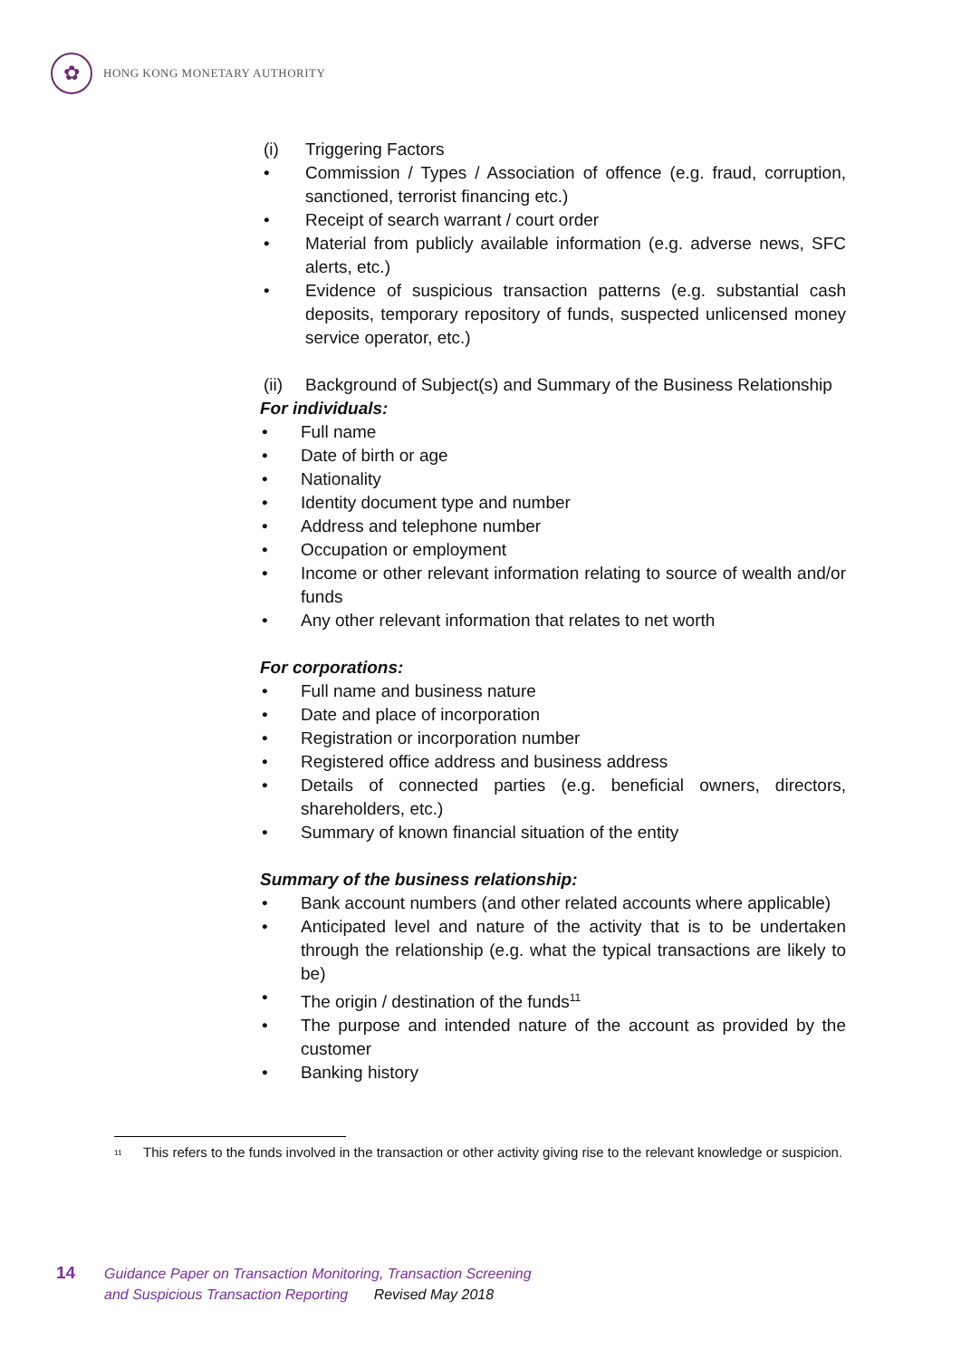✿
HONG KONG MONETARY AUTHORITY
(i) Triggering Factors
• Commission / Types / Association of offence (e.g. fraud, corruption, sanctioned, terrorist financing etc.)
• Receipt of search warrant / court order
• Material from publicly available information (e.g. adverse news, SFC alerts, etc.)
• Evidence of suspicious transaction patterns (e.g. substantial cash deposits, temporary repository of funds, suspected unlicensed money service operator, etc.)
(ii) Background of Subject(s) and Summary of the Business Relationship
For individuals:
• Full name
• Date of birth or age
• Nationality
• Identity document type and number
• Address and telephone number
• Occupation or employment
• Income or other relevant information relating to source of wealth and/or funds
• Any other relevant information that relates to net worth
For corporations:
• Full name and business nature
• Date and place of incorporation
• Registration or incorporation number
• Registered office address and business address
• Details of connected parties (e.g. beneficial owners, directors, shareholders, etc.)
• Summary of known financial situation of the entity
Summary of the business relationship:
• Bank account numbers (and other related accounts where applicable)
• Anticipated level and nature of the activity that is to be undertaken through the relationship (e.g. what the typical transactions are likely to be)
• The origin / destination of the funds<sup>11</sup>
• The purpose and intended nature of the account as provided by the customer
• Banking history
<sup>11</sup>
This refers to the funds involved in the transaction or other activity giving rise to the relevant knowledge or suspicion.
14
Guidance Paper on Transaction Monitoring, Transaction Screening
and Suspicious Transaction Reporting Revised May 2018